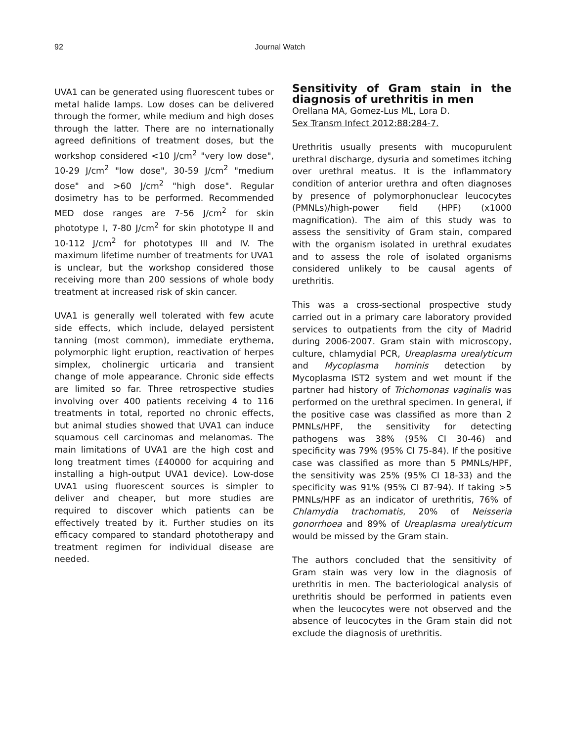92 Journal Watch
UVA1 can be generated using fluorescent tubes or metal halide lamps. Low doses can be delivered through the former, while medium and high doses through the latter. There are no internationally agreed definitions of treatment doses, but the workshop considered <10 J/cm<sup>2</sup> "very low dose", 10-29 J/cm<sup>2</sup> "low dose", 30-59 J/cm<sup>2</sup> "medium dose" and >60 J/cm<sup>2</sup> "high dose". Regular dosimetry has to be performed. Recommended MED dose ranges are 7-56 J/cm<sup>2</sup> for skin phototype I, 7-80 J/cm<sup>2</sup> for skin phototype II and 10-112 J/cm<sup>2</sup> for phototypes III and IV. The maximum lifetime number of treatments for UVA1 is unclear, but the workshop considered those receiving more than 200 sessions of whole body treatment at increased risk of skin cancer.
UVA1 is generally well tolerated with few acute side effects, which include, delayed persistent tanning (most common), immediate erythema, polymorphic light eruption, reactivation of herpes simplex, cholinergic urticaria and transient change of mole appearance. Chronic side effects are limited so far. Three retrospective studies involving over 400 patients receiving 4 to 116 treatments in total, reported no chronic effects, but animal studies showed that UVA1 can induce squamous cell carcinomas and melanomas. The main limitations of UVA1 are the high cost and long treatment times (£40000 for acquiring and installing a high-output UVA1 device). Low-dose UVA1 using fluorescent sources is simpler to deliver and cheaper, but more studies are required to discover which patients can be effectively treated by it. Further studies on its efficacy compared to standard phototherapy and treatment regimen for individual disease are needed.
Sensitivity of Gram stain in the diagnosis of urethritis in men
Orellana MA, Gomez-Lus ML, Lora D.
Sex Transm Infect 2012:88:284-7.
Urethritis usually presents with mucopurulent urethral discharge, dysuria and sometimes itching over urethral meatus. It is the inflammatory condition of anterior urethra and often diagnoses by presence of polymorphonuclear leucocytes (PMNLs)/high-power field (HPF) (x1000 magnification). The aim of this study was to assess the sensitivity of Gram stain, compared with the organism isolated in urethral exudates and to assess the role of isolated organisms considered unlikely to be causal agents of urethritis.
This was a cross-sectional prospective study carried out in a primary care laboratory provided services to outpatients from the city of Madrid during 2006-2007. Gram stain with microscopy, culture, chlamydial PCR, Ureaplasma urealyticum and Mycoplasma hominis detection by Mycoplasma IST2 system and wet mount if the partner had history of Trichomonas vaginalis was performed on the urethral specimen. In general, if the positive case was classified as more than 2 PMNLs/HPF, the sensitivity for detecting pathogens was 38% (95% CI 30-46) and specificity was 79% (95% CI 75-84). If the positive case was classified as more than 5 PMNLs/HPF, the sensitivity was 25% (95% CI 18-33) and the specificity was 91% (95% CI 87-94). If taking >5 PMNLs/HPF as an indicator of urethritis, 76% of Chlamydia trachomatis, 20% of Neisseria gonorrhoea and 89% of Ureaplasma urealyticum would be missed by the Gram stain.
The authors concluded that the sensitivity of Gram stain was very low in the diagnosis of urethritis in men. The bacteriological analysis of urethritis should be performed in patients even when the leucocytes were not observed and the absence of leucocytes in the Gram stain did not exclude the diagnosis of urethritis.